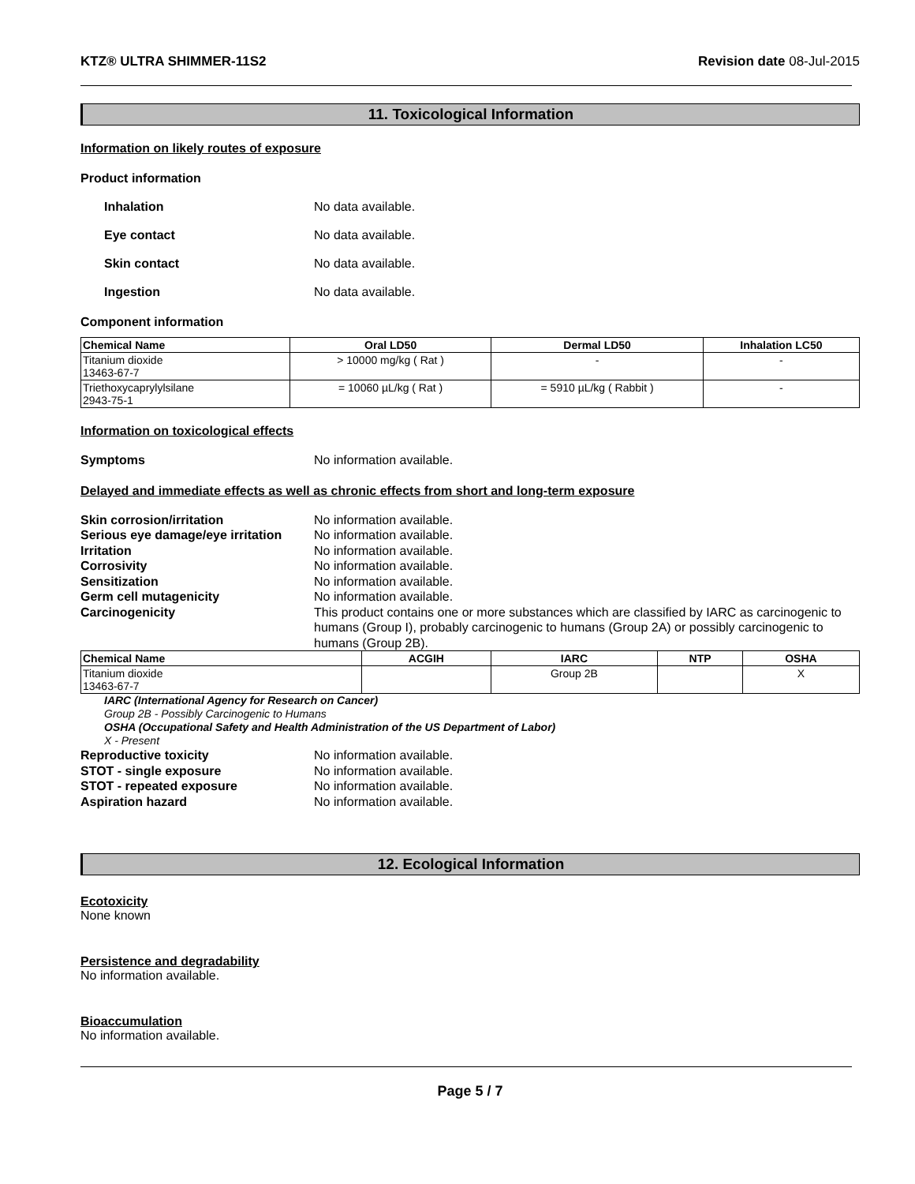KTZ® ULTRA SHIMMER-11S2 Revision date 08-Jul-2015
11. Toxicological Information
Information on likely routes of exposure
Product information
Inhalation No data available.
Eye contact No data available.
Skin contact No data available.
Ingestion No data available.
Component information
| Chemical Name | Oral LD50 | Dermal LD50 | Inhalation LC50 |
| --- | --- | --- | --- |
| Titanium dioxide 13463-67-7 | > 10000 mg/kg ( Rat ) | - | - |
| Triethoxycaprylylsilane 2943-75-1 | = 10060 µL/kg ( Rat ) | = 5910 µL/kg ( Rabbit ) | - |
Information on toxicological effects
Symptoms No information available.
Delayed and immediate effects as well as chronic effects from short and long-term exposure
Skin corrosion/irritation No information available. Serious eye damage/eye irritation No information available. Irritation No information available. Corrosivity No information available. Sensitization No information available. Germ cell mutagenicity No information available. Carcinogenicity This product contains one or more substances which are classified by IARC as carcinogenic to humans (Group I), probably carcinogenic to humans (Group 2A) or possibly carcinogenic to humans (Group 2B).
| Chemical Name | ACGIH | IARC | NTP | OSHA |
| --- | --- | --- | --- | --- |
| Titanium dioxide 13463-67-7 | | Group 2B | | X |
IARC (International Agency for Research on Cancer)
Group 2B - Possibly Carcinogenic to Humans
OSHA (Occupational Safety and Health Administration of the US Department of Labor)
X - Present
Reproductive toxicity No information available. STOT - single exposure No information available. STOT - repeated exposure No information available. Aspiration hazard No information available.
12. Ecological Information
Ecotoxicity
None known
Persistence and degradability
No information available.
Bioaccumulation
No information available.
Page 5 / 7